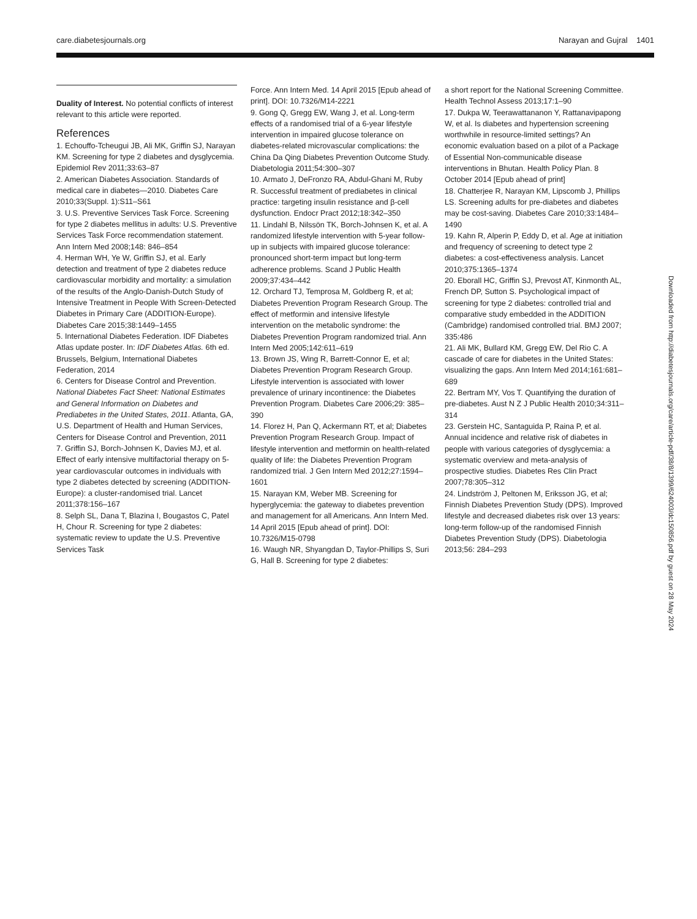care.diabetesjournals.org Narayan and Gujral 1401
Duality of Interest. No potential conflicts of interest relevant to this article were reported.
References
1. Echouffo-Tcheugui JB, Ali MK, Griffin SJ, Narayan KM. Screening for type 2 diabetes and dysglycemia. Epidemiol Rev 2011;33:63–87
2. American Diabetes Association. Standards of medical care in diabetes—2010. Diabetes Care 2010;33(Suppl. 1):S11–S61
3. U.S. Preventive Services Task Force. Screening for type 2 diabetes mellitus in adults: U.S. Preventive Services Task Force recommendation statement. Ann Intern Med 2008;148: 846–854
4. Herman WH, Ye W, Griffin SJ, et al. Early detection and treatment of type 2 diabetes reduce cardiovascular morbidity and mortality: a simulation of the results of the Anglo-Danish-Dutch Study of Intensive Treatment in People With Screen-Detected Diabetes in Primary Care (ADDITION-Europe). Diabetes Care 2015;38:1449–1455
5. International Diabetes Federation. IDF Diabetes Atlas update poster. In: IDF Diabetes Atlas. 6th ed. Brussels, Belgium, International Diabetes Federation, 2014
6. Centers for Disease Control and Prevention. National Diabetes Fact Sheet: National Estimates and General Information on Diabetes and Prediabetes in the United States, 2011. Atlanta, GA, U.S. Department of Health and Human Services, Centers for Disease Control and Prevention, 2011
7. Griffin SJ, Borch-Johnsen K, Davies MJ, et al. Effect of early intensive multifactorial therapy on 5-year cardiovascular outcomes in individuals with type 2 diabetes detected by screening (ADDITION-Europe): a cluster-randomised trial. Lancet 2011;378:156–167
8. Selph SL, Dana T, Blazina I, Bougastos C, Patel H, Chour R. Screening for type 2 diabetes: systematic review to update the U.S. Preventive Services Task
Force. Ann Intern Med. 14 April 2015 [Epub ahead of print]. DOI: 10.7326/M14-2221
9. Gong Q, Gregg EW, Wang J, et al. Long-term effects of a randomised trial of a 6-year lifestyle intervention in impaired glucose tolerance on diabetes-related microvascular complications: the China Da Qing Diabetes Prevention Outcome Study. Diabetologia 2011;54:300–307
10. Armato J, DeFronzo RA, Abdul-Ghani M, Ruby R. Successful treatment of prediabetes in clinical practice: targeting insulin resistance and β-cell dysfunction. Endocr Pract 2012;18:342–350
11. Lindahl B, Nilssön TK, Borch-Johnsen K, et al. A randomized lifestyle intervention with 5-year follow-up in subjects with impaired glucose tolerance: pronounced short-term impact but long-term adherence problems. Scand J Public Health 2009;37:434–442
12. Orchard TJ, Temprosa M, Goldberg R, et al; Diabetes Prevention Program Research Group. The effect of metformin and intensive lifestyle intervention on the metabolic syndrome: the Diabetes Prevention Program randomized trial. Ann Intern Med 2005;142:611–619
13. Brown JS, Wing R, Barrett-Connor E, et al; Diabetes Prevention Program Research Group. Lifestyle intervention is associated with lower prevalence of urinary incontinence: the Diabetes Prevention Program. Diabetes Care 2006;29: 385–390
14. Florez H, Pan Q, Ackermann RT, et al; Diabetes Prevention Program Research Group. Impact of lifestyle intervention and metformin on health-related quality of life: the Diabetes Prevention Program randomized trial. J Gen Intern Med 2012;27:1594–1601
15. Narayan KM, Weber MB. Screening for hyperglycemia: the gateway to diabetes prevention and management for all Americans. Ann Intern Med. 14 April 2015 [Epub ahead of print]. DOI: 10.7326/M15-0798
16. Waugh NR, Shyangdan D, Taylor-Phillips S, Suri G, Hall B. Screening for type 2 diabetes:
a short report for the National Screening Committee. Health Technol Assess 2013;17:1–90
17. Dukpa W, Teerawattananon Y, Rattanavipapong W, et al. Is diabetes and hypertension screening worthwhile in resource-limited settings? An economic evaluation based on a pilot of a Package of Essential Non-communicable disease interventions in Bhutan. Health Policy Plan. 8 October 2014 [Epub ahead of print]
18. Chatterjee R, Narayan KM, Lipscomb J, Phillips LS. Screening adults for pre-diabetes and diabetes may be cost-saving. Diabetes Care 2010;33:1484–1490
19. Kahn R, Alperin P, Eddy D, et al. Age at initiation and frequency of screening to detect type 2 diabetes: a cost-effectiveness analysis. Lancet 2010;375:1365–1374
20. Eborall HC, Griffin SJ, Prevost AT, Kinmonth AL, French DP, Sutton S. Psychological impact of screening for type 2 diabetes: controlled trial and comparative study embedded in the ADDITION (Cambridge) randomised controlled trial. BMJ 2007; 335:486
21. Ali MK, Bullard KM, Gregg EW, Del Rio C. A cascade of care for diabetes in the United States: visualizing the gaps. Ann Intern Med 2014;161:681–689
22. Bertram MY, Vos T. Quantifying the duration of pre-diabetes. Aust N Z J Public Health 2010;34:311–314
23. Gerstein HC, Santaguida P, Raina P, et al. Annual incidence and relative risk of diabetes in people with various categories of dysglycemia: a systematic overview and meta-analysis of prospective studies. Diabetes Res Clin Pract 2007;78:305–312
24. Lindström J, Peltonen M, Eriksson JG, et al; Finnish Diabetes Prevention Study (DPS). Improved lifestyle and decreased diabetes risk over 13 years: long-term follow-up of the randomised Finnish Diabetes Prevention Study (DPS). Diabetologia 2013;56: 284–293
Downloaded from http://diabetesjournals.org/care/article-pdf/38/8/1399/624003/dc150856.pdf by guest on 28 May 2024